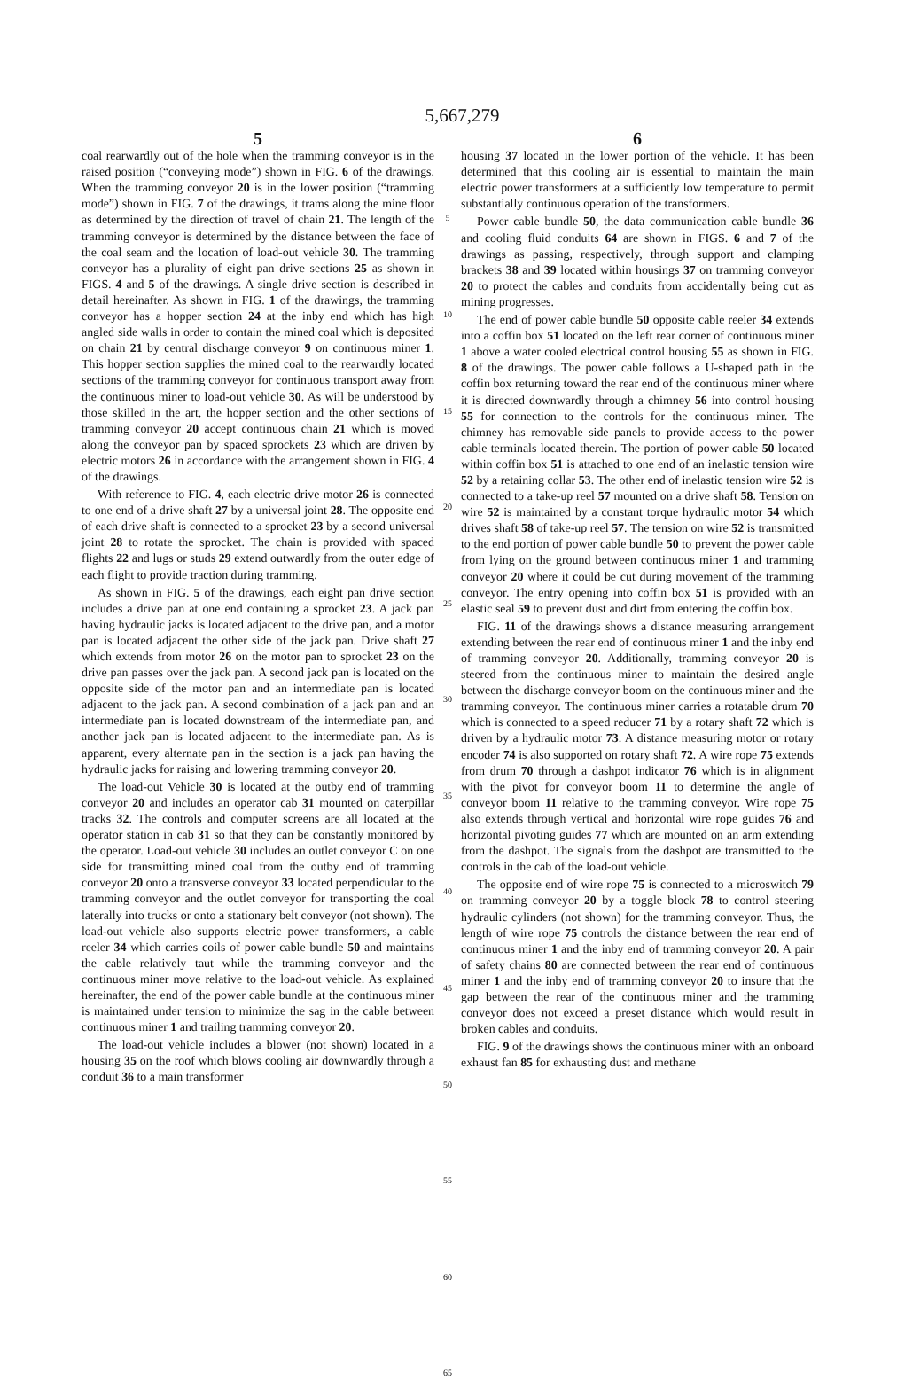5,667,279
5
coal rearwardly out of the hole when the tramming conveyor is in the raised position (“conveying mode”) shown in FIG. 6 of the drawings. When the tramming conveyor 20 is in the lower position (“tramming mode”) shown in FIG. 7 of the drawings, it trams along the mine floor as determined by the direction of travel of chain 21. The length of the tramming conveyor is determined by the distance between the face of the coal seam and the location of load-out vehicle 30. The tramming conveyor has a plurality of eight pan drive sections 25 as shown in FIGS. 4 and 5 of the drawings. A single drive section is described in detail hereinafter. As shown in FIG. 1 of the drawings, the tramming conveyor has a hopper section 24 at the inby end which has high angled side walls in order to contain the mined coal which is deposited on chain 21 by central discharge conveyor 9 on continuous miner 1. This hopper section supplies the mined coal to the rearwardly located sections of the tramming conveyor for continuous transport away from the continuous miner to load-out vehicle 30. As will be understood by those skilled in the art, the hopper section and the other sections of tramming conveyor 20 accept continuous chain 21 which is moved along the conveyor pan by spaced sprockets 23 which are driven by electric motors 26 in accordance with the arrangement shown in FIG. 4 of the drawings.
With reference to FIG. 4, each electric drive motor 26 is connected to one end of a drive shaft 27 by a universal joint 28. The opposite end of each drive shaft is connected to a sprocket 23 by a second universal joint 28 to rotate the sprocket. The chain is provided with spaced flights 22 and lugs or studs 29 extend outwardly from the outer edge of each flight to provide traction during tramming.
As shown in FIG. 5 of the drawings, each eight pan drive section includes a drive pan at one end containing a sprocket 23. A jack pan having hydraulic jacks is located adjacent to the drive pan, and a motor pan is located adjacent the other side of the jack pan. Drive shaft 27 which extends from motor 26 on the motor pan to sprocket 23 on the drive pan passes over the jack pan. A second jack pan is located on the opposite side of the motor pan and an intermediate pan is located adjacent to the jack pan. A second combination of a jack pan and an intermediate pan is located downstream of the intermediate pan, and another jack pan is located adjacent to the intermediate pan. As is apparent, every alternate pan in the section is a jack pan having the hydraulic jacks for raising and lowering tramming conveyor 20.
The load-out Vehicle 30 is located at the outby end of tramming conveyor 20 and includes an operator cab 31 mounted on caterpillar tracks 32. The controls and computer screens are all located at the operator station in cab 31 so that they can be constantly monitored by the operator. Load-out vehicle 30 includes an outlet conveyor C on one side for transmitting mined coal from the outby end of tramming conveyor 20 onto a transverse conveyor 33 located perpendicular to the tramming conveyor and the outlet conveyor for transporting the coal laterally into trucks or onto a stationary belt conveyor (not shown). The load-out vehicle also supports electric power transformers, a cable reeler 34 which carries coils of power cable bundle 50 and maintains the cable relatively taut while the tramming conveyor and the continuous miner move relative to the load-out vehicle. As explained hereinafter, the end of the power cable bundle at the continuous miner is maintained under tension to minimize the sag in the cable between continuous miner 1 and trailing tramming conveyor 20.
The load-out vehicle includes a blower (not shown) located in a housing 35 on the roof which blows cooling air downwardly through a conduit 36 to a main transformer
5
10
15
20
25
30
35
40
45
50
55
60
65
6
housing 37 located in the lower portion of the vehicle. It has been determined that this cooling air is essential to maintain the main electric power transformers at a sufficiently low temperature to permit substantially continuous operation of the transformers.
Power cable bundle 50, the data communication cable bundle 36 and cooling fluid conduits 64 are shown in FIGS. 6 and 7 of the drawings as passing, respectively, through support and clamping brackets 38 and 39 located within housings 37 on tramming conveyor 20 to protect the cables and conduits from accidentally being cut as mining progresses.
The end of power cable bundle 50 opposite cable reeler 34 extends into a coffin box 51 located on the left rear corner of continuous miner 1 above a water cooled electrical control housing 55 as shown in FIG. 8 of the drawings. The power cable follows a U-shaped path in the coffin box returning toward the rear end of the continuous miner where it is directed downwardly through a chimney 56 into control housing 55 for connection to the controls for the continuous miner. The chimney has removable side panels to provide access to the power cable terminals located therein. The portion of power cable 50 located within coffin box 51 is attached to one end of an inelastic tension wire 52 by a retaining collar 53. The other end of inelastic tension wire 52 is connected to a take-up reel 57 mounted on a drive shaft 58. Tension on wire 52 is maintained by a constant torque hydraulic motor 54 which drives shaft 58 of take-up reel 57. The tension on wire 52 is transmitted to the end portion of power cable bundle 50 to prevent the power cable from lying on the ground between continuous miner 1 and tramming conveyor 20 where it could be cut during movement of the tramming conveyor. The entry opening into coffin box 51 is provided with an elastic seal 59 to prevent dust and dirt from entering the coffin box.
FIG. 11 of the drawings shows a distance measuring arrangement extending between the rear end of continuous miner 1 and the inby end of tramming conveyor 20. Additionally, tramming conveyor 20 is steered from the continuous miner to maintain the desired angle between the discharge conveyor boom on the continuous miner and the tramming conveyor. The continuous miner carries a rotatable drum 70 which is connected to a speed reducer 71 by a rotary shaft 72 which is driven by a hydraulic motor 73. A distance measuring motor or rotary encoder 74 is also supported on rotary shaft 72. A wire rope 75 extends from drum 70 through a dashpot indicator 76 which is in alignment with the pivot for conveyor boom 11 to determine the angle of conveyor boom 11 relative to the tramming conveyor. Wire rope 75 also extends through vertical and horizontal wire rope guides 76 and horizontal pivoting guides 77 which are mounted on an arm extending from the dashpot. The signals from the dashpot are transmitted to the controls in the cab of the load-out vehicle.
The opposite end of wire rope 75 is connected to a microswitch 79 on tramming conveyor 20 by a toggle block 78 to control steering hydraulic cylinders (not shown) for the tramming conveyor. Thus, the length of wire rope 75 controls the distance between the rear end of continuous miner 1 and the inby end of tramming conveyor 20. A pair of safety chains 80 are connected between the rear end of continuous miner 1 and the inby end of tramming conveyor 20 to insure that the gap between the rear of the continuous miner and the tramming conveyor does not exceed a preset distance which would result in broken cables and conduits.
FIG. 9 of the drawings shows the continuous miner with an onboard exhaust fan 85 for exhausting dust and methane